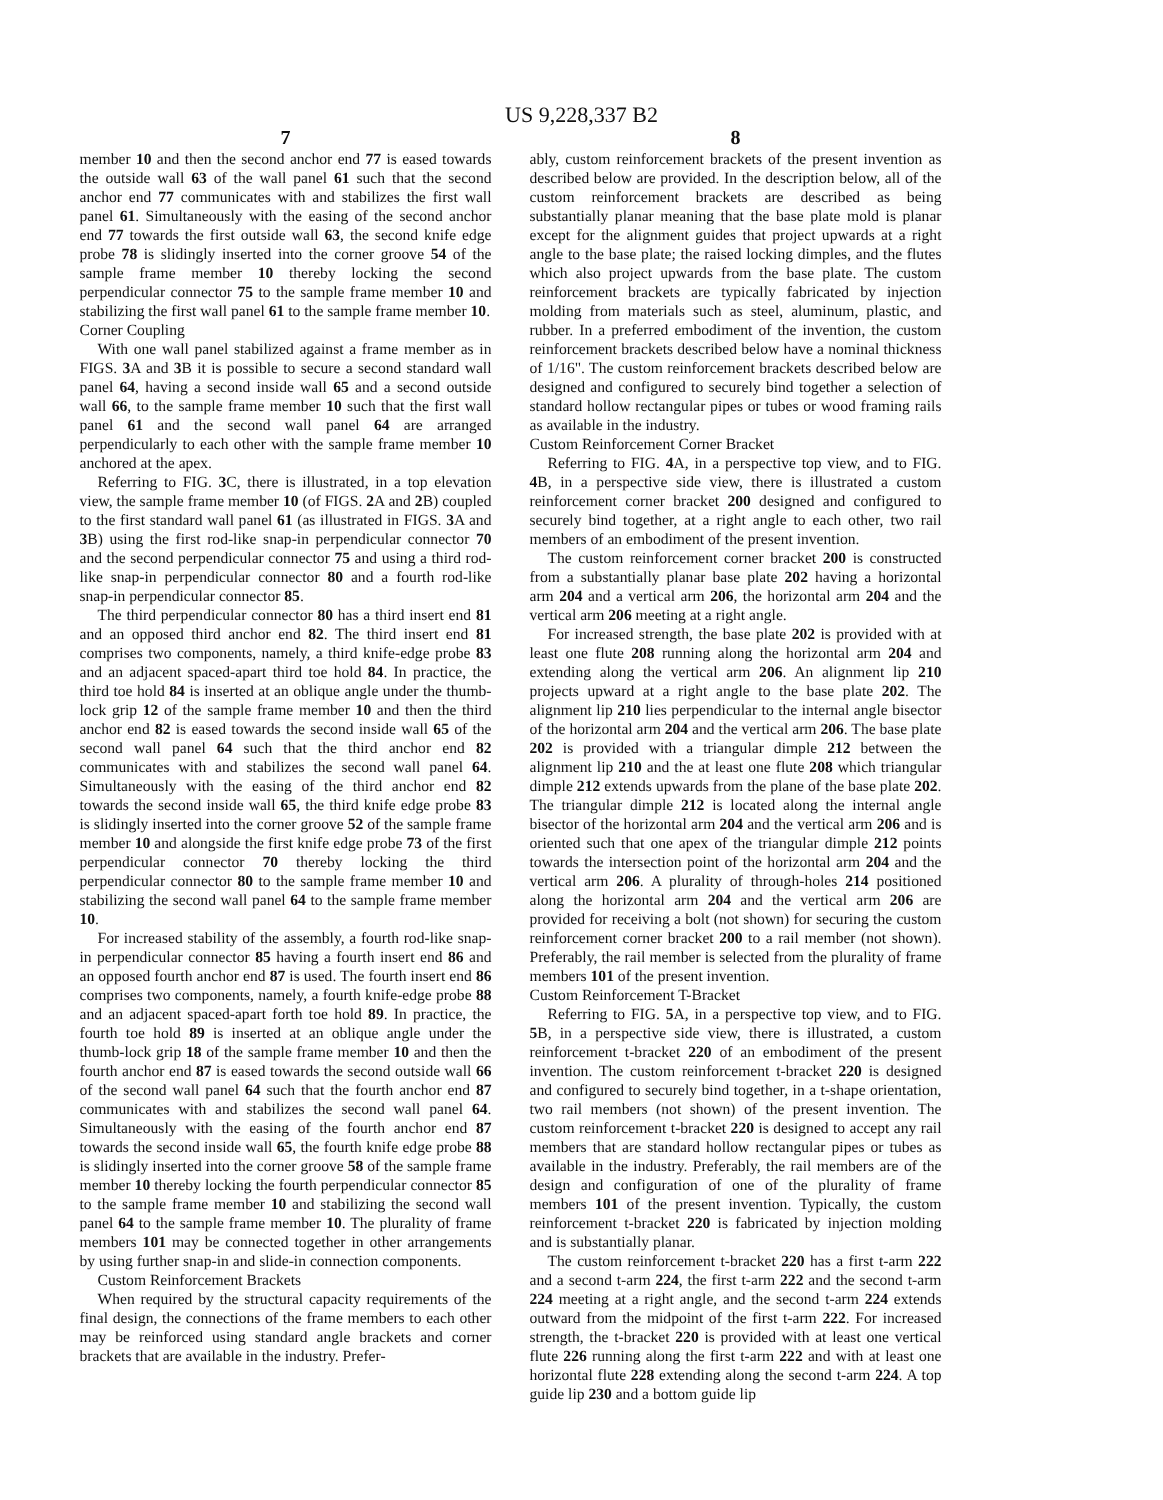US 9,228,337 B2
7
member 10 and then the second anchor end 77 is eased towards the outside wall 63 of the wall panel 61 such that the second anchor end 77 communicates with and stabilizes the first wall panel 61. Simultaneously with the easing of the second anchor end 77 towards the first outside wall 63, the second knife edge probe 78 is slidingly inserted into the corner groove 54 of the sample frame member 10 thereby locking the second perpendicular connector 75 to the sample frame member 10 and stabilizing the first wall panel 61 to the sample frame member 10.
Corner Coupling
With one wall panel stabilized against a frame member as in FIGS. 3 A and 3 B it is possible to secure a second standard wall panel 64, having a second inside wall 65 and a second outside wall 66, to the sample frame member 10 such that the first wall panel 61 and the second wall panel 64 are arranged perpendicularly to each other with the sample frame member 10 anchored at the apex.
Referring to FIG. 3 C, there is illustrated, in a top elevation view, the sample frame member 10 (of FIGS. 2 A and 2 B) coupled to the first standard wall panel 61 (as illustrated in FIGS. 3 A and 3 B) using the first rod-like snap-in perpendicular connector 70 and the second perpendicular connector 75 and using a third rod-like snap-in perpendicular connector 80 and a fourth rod-like snap-in perpendicular connector 85.
The third perpendicular connector 80 has a third insert end 81 and an opposed third anchor end 82. The third insert end 81 comprises two components, namely, a third knife-edge probe 83 and an adjacent spaced-apart third toe hold 84. In practice, the third toe hold 84 is inserted at an oblique angle under the thumb-lock grip 12 of the sample frame member 10 and then the third anchor end 82 is eased towards the second inside wall 65 of the second wall panel 64 such that the third anchor end 82 communicates with and stabilizes the second wall panel 64. Simultaneously with the easing of the third anchor end 82 towards the second inside wall 65, the third knife edge probe 83 is slidingly inserted into the corner groove 52 of the sample frame member 10 and alongside the first knife edge probe 73 of the first perpendicular connector 70 thereby locking the third perpendicular connector 80 to the sample frame member 10 and stabilizing the second wall panel 64 to the sample frame member 10.
For increased stability of the assembly, a fourth rod-like snap-in perpendicular connector 85 having a fourth insert end 86 and an opposed fourth anchor end 87 is used. The fourth insert end 86 comprises two components, namely, a fourth knife-edge probe 88 and an adjacent spaced-apart forth toe hold 89. In practice, the fourth toe hold 89 is inserted at an oblique angle under the thumb-lock grip 18 of the sample frame member 10 and then the fourth anchor end 87 is eased towards the second outside wall 66 of the second wall panel 64 such that the fourth anchor end 87 communicates with and stabilizes the second wall panel 64. Simultaneously with the easing of the fourth anchor end 87 towards the second inside wall 65, the fourth knife edge probe 88 is slidingly inserted into the corner groove 58 of the sample frame member 10 thereby locking the fourth perpendicular connector 85 to the sample frame member 10 and stabilizing the second wall panel 64 to the sample frame member 10. The plurality of frame members 101 may be connected together in other arrangements by using further snap-in and slide-in connection components.
Custom Reinforcement Brackets
When required by the structural capacity requirements of the final design, the connections of the frame members to each other may be reinforced using standard angle brackets and corner brackets that are available in the industry. Prefer-
8
ably, custom reinforcement brackets of the present invention as described below are provided. In the description below, all of the custom reinforcement brackets are described as being substantially planar meaning that the base plate mold is planar except for the alignment guides that project upwards at a right angle to the base plate; the raised locking dimples, and the flutes which also project upwards from the base plate. The custom reinforcement brackets are typically fabricated by injection molding from materials such as steel, aluminum, plastic, and rubber. In a preferred embodiment of the invention, the custom reinforcement brackets described below have a nominal thickness of 1/16". The custom reinforcement brackets described below are designed and configured to securely bind together a selection of standard hollow rectangular pipes or tubes or wood framing rails as available in the industry.
Custom Reinforcement Corner Bracket
Referring to FIG. 4 A, in a perspective top view, and to FIG. 4 B, in a perspective side view, there is illustrated a custom reinforcement corner bracket 200 designed and configured to securely bind together, at a right angle to each other, two rail members of an embodiment of the present invention.
The custom reinforcement corner bracket 200 is constructed from a substantially planar base plate 202 having a horizontal arm 204 and a vertical arm 206, the horizontal arm 204 and the vertical arm 206 meeting at a right angle.
For increased strength, the base plate 202 is provided with at least one flute 208 running along the horizontal arm 204 and extending along the vertical arm 206. An alignment lip 210 projects upward at a right angle to the base plate 202. The alignment lip 210 lies perpendicular to the internal angle bisector of the horizontal arm 204 and the vertical arm 206. The base plate 202 is provided with a triangular dimple 212 between the alignment lip 210 and the at least one flute 208 which triangular dimple 212 extends upwards from the plane of the base plate 202. The triangular dimple 212 is located along the internal angle bisector of the horizontal arm 204 and the vertical arm 206 and is oriented such that one apex of the triangular dimple 212 points towards the intersection point of the horizontal arm 204 and the vertical arm 206. A plurality of through-holes 214 positioned along the horizontal arm 204 and the vertical arm 206 are provided for receiving a bolt (not shown) for securing the custom reinforcement corner bracket 200 to a rail member (not shown). Preferably, the rail member is selected from the plurality of frame members 101 of the present invention.
Custom Reinforcement T-Bracket
Referring to FIG. 5 A, in a perspective top view, and to FIG. 5 B, in a perspective side view, there is illustrated, a custom reinforcement t-bracket 220 of an embodiment of the present invention. The custom reinforcement t-bracket 220 is designed and configured to securely bind together, in a t-shape orientation, two rail members (not shown) of the present invention. The custom reinforcement t-bracket 220 is designed to accept any rail members that are standard hollow rectangular pipes or tubes as available in the industry. Preferably, the rail members are of the design and configuration of one of the plurality of frame members 101 of the present invention. Typically, the custom reinforcement t-bracket 220 is fabricated by injection molding and is substantially planar.
The custom reinforcement t-bracket 220 has a first t-arm 222 and a second t-arm 224, the first t-arm 222 and the second t-arm 224 meeting at a right angle, and the second t-arm 224 extends outward from the midpoint of the first t-arm 222. For increased strength, the t-bracket 220 is provided with at least one vertical flute 226 running along the first t-arm 222 and with at least one horizontal flute 228 extending along the second t-arm 224. A top guide lip 230 and a bottom guide lip